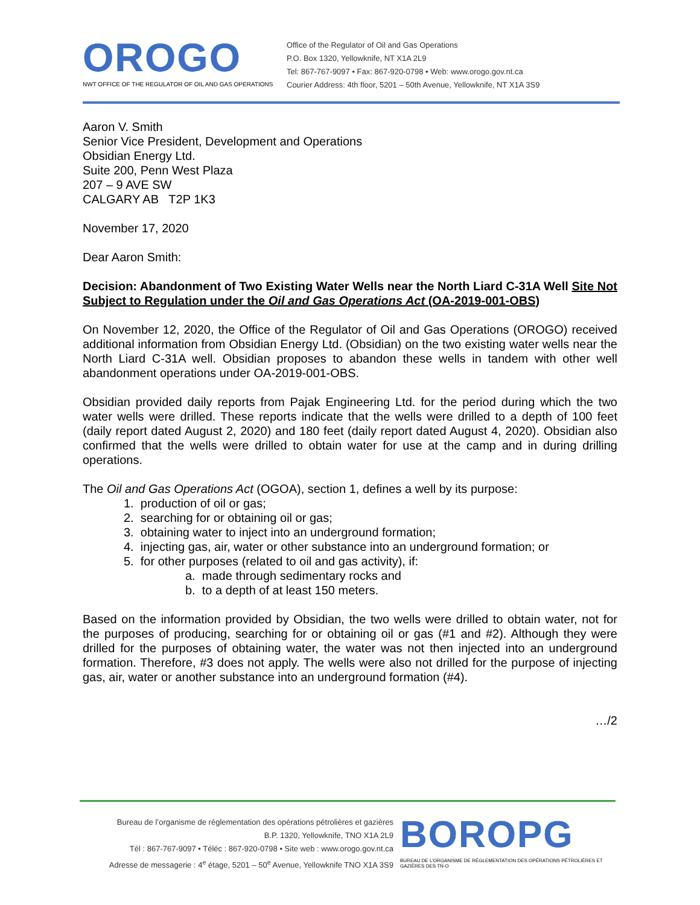OROGO
NWT OFFICE OF THE REGULATOR OF OIL AND GAS OPERATIONS
Office of the Regulator of Oil and Gas Operations
P.O. Box 1320, Yellowknife, NT X1A 2L9
Tel: 867-767-9097 • Fax: 867-920-0798 • Web: www.orogo.gov.nt.ca
Courier Address: 4th floor, 5201 – 50th Avenue, Yellowknife, NT X1A 3S9
Aaron V. Smith
Senior Vice President, Development and Operations
Obsidian Energy Ltd.
Suite 200, Penn West Plaza
207 – 9 AVE SW
CALGARY AB T2P 1K3
November 17, 2020
Dear Aaron Smith:
Decision: Abandonment of Two Existing Water Wells near the North Liard C-31A Well Site Not Subject to Regulation under the Oil and Gas Operations Act (OA-2019-001-OBS)
On November 12, 2020, the Office of the Regulator of Oil and Gas Operations (OROGO) received additional information from Obsidian Energy Ltd. (Obsidian) on the two existing water wells near the North Liard C-31A well. Obsidian proposes to abandon these wells in tandem with other well abandonment operations under OA-2019-001-OBS.
Obsidian provided daily reports from Pajak Engineering Ltd. for the period during which the two water wells were drilled. These reports indicate that the wells were drilled to a depth of 100 feet (daily report dated August 2, 2020) and 180 feet (daily report dated August 4, 2020). Obsidian also confirmed that the wells were drilled to obtain water for use at the camp and in during drilling operations.
The Oil and Gas Operations Act (OGOA), section 1, defines a well by its purpose:
1. production of oil or gas;
2. searching for or obtaining oil or gas;
3. obtaining water to inject into an underground formation;
4. injecting gas, air, water or other substance into an underground formation; or
5. for other purposes (related to oil and gas activity), if:
a. made through sedimentary rocks and
b. to a depth of at least 150 meters.
Based on the information provided by Obsidian, the two wells were drilled to obtain water, not for the purposes of producing, searching for or obtaining oil or gas (#1 and #2). Although they were drilled for the purposes of obtaining water, the water was not then injected into an underground formation. Therefore, #3 does not apply. The wells were also not drilled for the purpose of injecting gas, air, water or another substance into an underground formation (#4).
…/2
Bureau de l’organisme de réglementation des opérations pétrolières et gazières
B.P. 1320, Yellowknife, TNO X1A 2L9
Tél : 867-767-9097 • Téléc : 867-920-0798 • Site web : www.orogo.gov.nt.ca
Adresse de messagerie : 4<sup>e</sup> étage, 5201 – 50<sup>e</sup> Avenue, Yellowknife TNO X1A 3S9
BOROPG
BUREAU DE L’ORGANISME DE RÉGLEMENTATION DES OPÉRATIONS PÉTROLIÈRES ET GAZIÈRES DES TN-O